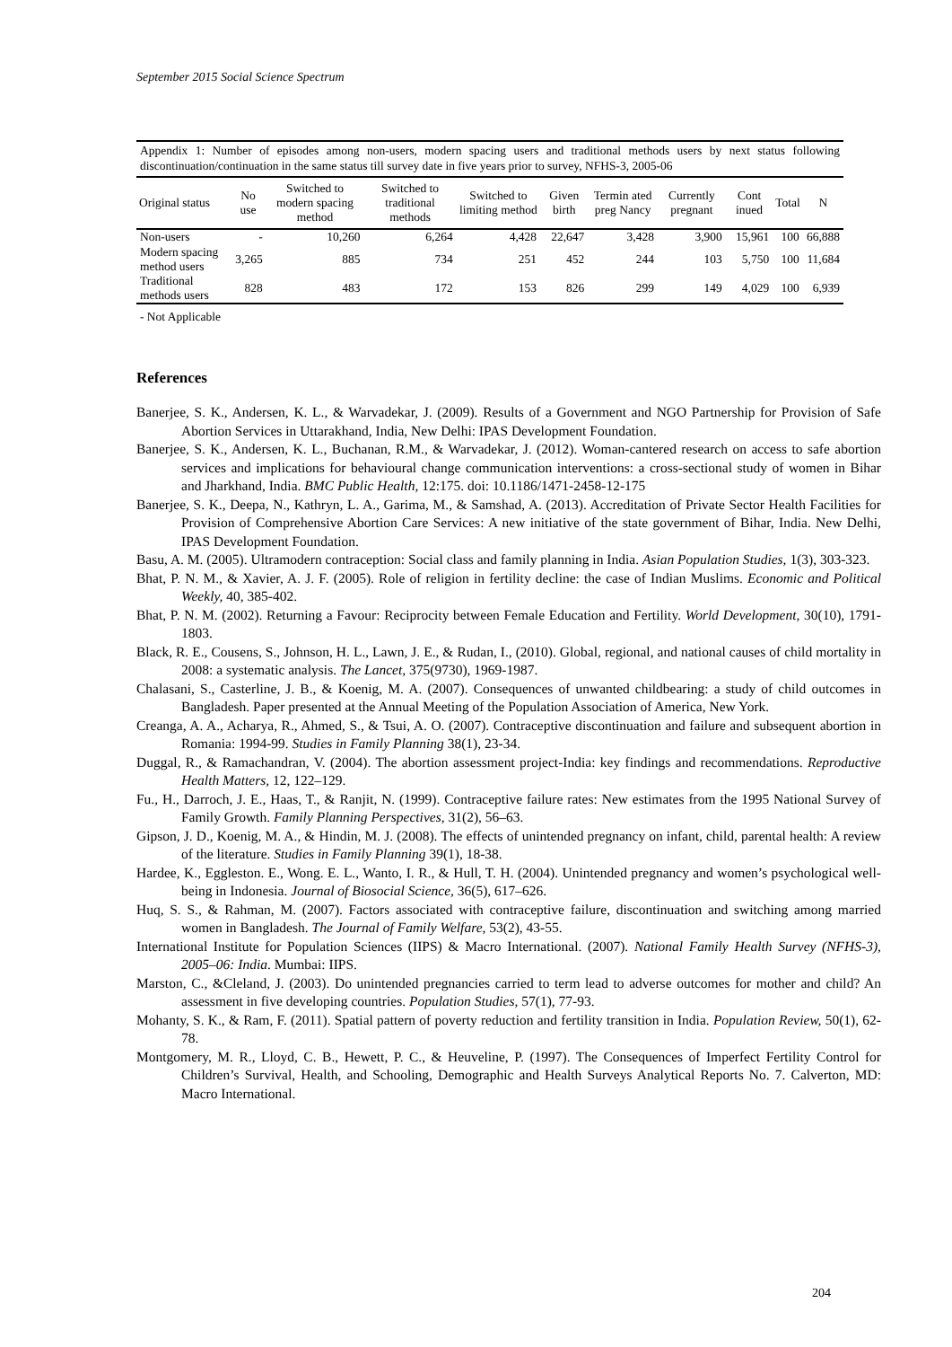September 2015 Social Science Spectrum
Appendix 1: Number of episodes among non-users, modern spacing users and traditional methods users by next status following discontinuation/continuation in the same status till survey date in five years prior to survey, NFHS-3, 2005-06
| Original status | No use | Switched to modern spacing method | Switched to traditional methods | Switched to limiting method | Given birth | Termin ated preg Nancy | Currently pregnant | Cont inued | Total | N |
| --- | --- | --- | --- | --- | --- | --- | --- | --- | --- | --- |
| Non-users | - | 10,260 | 6,264 | 4,428 | 22,647 | 3,428 | 3,900 | 15,961 | 100 | 66,888 |
| Modern spacing method users | 3,265 | 885 | 734 | 251 | 452 | 244 | 103 | 5,750 | 100 | 11,684 |
| Traditional methods users | 828 | 483 | 172 | 153 | 826 | 299 | 149 | 4,029 | 100 | 6,939 |
- Not Applicable
References
Banerjee, S. K., Andersen, K. L., & Warvadekar, J. (2009). Results of a Government and NGO Partnership for Provision of Safe Abortion Services in Uttarakhand, India, New Delhi: IPAS Development Foundation.
Banerjee, S. K., Andersen, K. L., Buchanan, R.M., & Warvadekar, J. (2012). Woman-cantered research on access to safe abortion services and implications for behavioural change communication interventions: a cross-sectional study of women in Bihar and Jharkhand, India. BMC Public Health, 12:175. doi: 10.1186/1471-2458-12-175
Banerjee, S. K., Deepa, N., Kathryn, L. A., Garima, M., & Samshad, A. (2013). Accreditation of Private Sector Health Facilities for Provision of Comprehensive Abortion Care Services: A new initiative of the state government of Bihar, India. New Delhi, IPAS Development Foundation.
Basu, A. M. (2005). Ultramodern contraception: Social class and family planning in India. Asian Population Studies, 1(3), 303-323.
Bhat, P. N. M., & Xavier, A. J. F. (2005). Role of religion in fertility decline: the case of Indian Muslims. Economic and Political Weekly, 40, 385-402.
Bhat, P. N. M. (2002). Returning a Favour: Reciprocity between Female Education and Fertility. World Development, 30(10), 1791-1803.
Black, R. E., Cousens, S., Johnson, H. L., Lawn, J. E., & Rudan, I., (2010). Global, regional, and national causes of child mortality in 2008: a systematic analysis. The Lancet, 375(9730), 1969-1987.
Chalasani, S., Casterline, J. B., & Koenig, M. A. (2007). Consequences of unwanted childbearing: a study of child outcomes in Bangladesh. Paper presented at the Annual Meeting of the Population Association of America, New York.
Creanga, A. A., Acharya, R., Ahmed, S., & Tsui, A. O. (2007). Contraceptive discontinuation and failure and subsequent abortion in Romania: 1994-99. Studies in Family Planning 38(1), 23-34.
Duggal, R., & Ramachandran, V. (2004). The abortion assessment project-India: key findings and recommendations. Reproductive Health Matters, 12, 122–129.
Fu., H., Darroch, J. E., Haas, T., & Ranjit, N. (1999). Contraceptive failure rates: New estimates from the 1995 National Survey of Family Growth. Family Planning Perspectives, 31(2), 56–63.
Gipson, J. D., Koenig, M. A., & Hindin, M. J. (2008). The effects of unintended pregnancy on infant, child, parental health: A review of the literature. Studies in Family Planning 39(1), 18-38.
Hardee, K., Eggleston. E., Wong. E. L., Wanto, I. R., & Hull, T. H. (2004). Unintended pregnancy and women’s psychological well-being in Indonesia. Journal of Biosocial Science, 36(5), 617–626.
Huq, S. S., & Rahman, M. (2007). Factors associated with contraceptive failure, discontinuation and switching among married women in Bangladesh. The Journal of Family Welfare, 53(2), 43-55.
International Institute for Population Sciences (IIPS) & Macro International. (2007). National Family Health Survey (NFHS-3), 2005–06: India. Mumbai: IIPS.
Marston, C., &Cleland, J. (2003). Do unintended pregnancies carried to term lead to adverse outcomes for mother and child? An assessment in five developing countries. Population Studies, 57(1), 77-93.
Mohanty, S. K., & Ram, F. (2011). Spatial pattern of poverty reduction and fertility transition in India. Population Review, 50(1), 62-78.
Montgomery, M. R., Lloyd, C. B., Hewett, P. C., & Heuveline, P. (1997). The Consequences of Imperfect Fertility Control for Children’s Survival, Health, and Schooling, Demographic and Health Surveys Analytical Reports No. 7. Calverton, MD: Macro International.
204